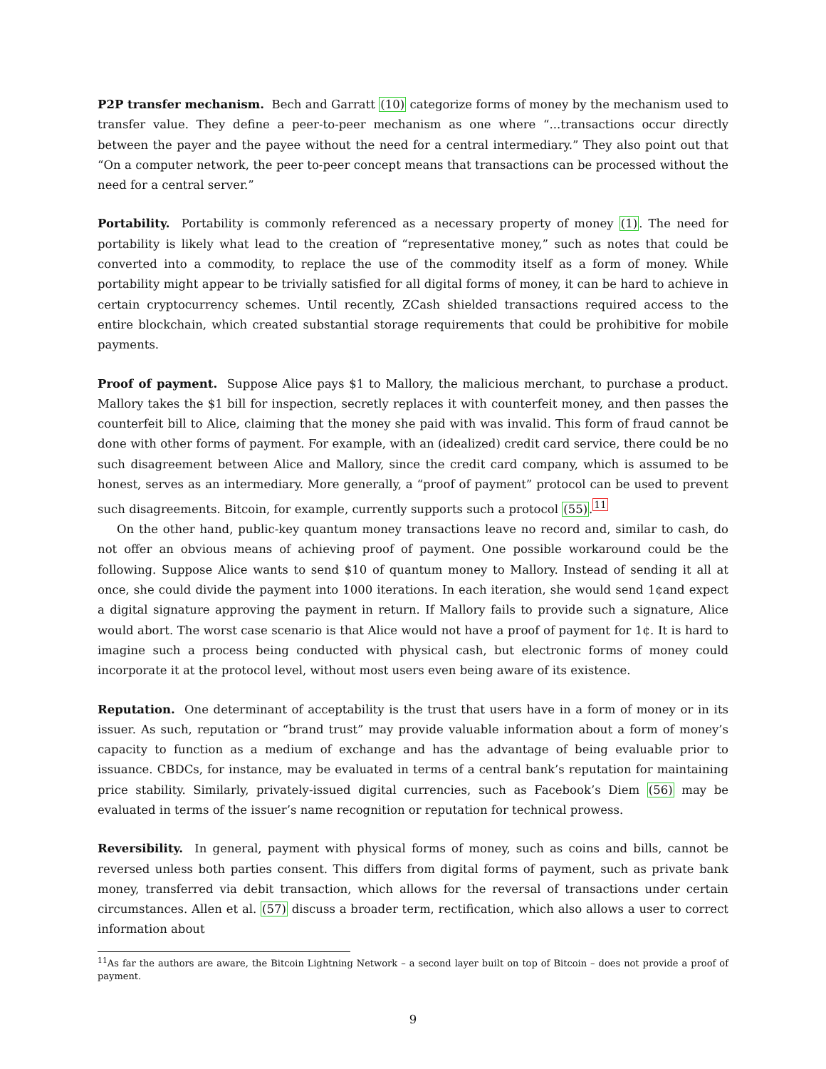P2P transfer mechanism. Bech and Garratt (10) categorize forms of money by the mechanism used to transfer value. They define a peer-to-peer mechanism as one where “...transactions occur directly between the payer and the payee without the need for a central intermediary.” They also point out that “On a computer network, the peer to-peer concept means that transactions can be processed without the need for a central server.”
Portability. Portability is commonly referenced as a necessary property of money (1). The need for portability is likely what lead to the creation of “representative money,” such as notes that could be converted into a commodity, to replace the use of the commodity itself as a form of money. While portability might appear to be trivially satisfied for all digital forms of money, it can be hard to achieve in certain cryptocurrency schemes. Until recently, ZCash shielded transactions required access to the entire blockchain, which created substantial storage requirements that could be prohibitive for mobile payments.
Proof of payment. Suppose Alice pays $1 to Mallory, the malicious merchant, to purchase a product. Mallory takes the $1 bill for inspection, secretly replaces it with counterfeit money, and then passes the counterfeit bill to Alice, claiming that the money she paid with was invalid. This form of fraud cannot be done with other forms of payment. For example, with an (idealized) credit card service, there could be no such disagreement between Alice and Mallory, since the credit card company, which is assumed to be honest, serves as an intermediary. More generally, a “proof of payment” protocol can be used to prevent such disagreements. Bitcoin, for example, currently supports such a protocol (55).<sup>11</sup>
On the other hand, public-key quantum money transactions leave no record and, similar to cash, do not offer an obvious means of achieving proof of payment. One possible workaround could be the following. Suppose Alice wants to send $10 of quantum money to Mallory. Instead of sending it all at once, she could divide the payment into 1000 iterations. In each iteration, she would send 1¢and expect a digital signature approving the payment in return. If Mallory fails to provide such a signature, Alice would abort. The worst case scenario is that Alice would not have a proof of payment for 1¢. It is hard to imagine such a process being conducted with physical cash, but electronic forms of money could incorporate it at the protocol level, without most users even being aware of its existence.
Reputation. One determinant of acceptability is the trust that users have in a form of money or in its issuer. As such, reputation or “brand trust” may provide valuable information about a form of money’s capacity to function as a medium of exchange and has the advantage of being evaluable prior to issuance. CBDCs, for instance, may be evaluated in terms of a central bank’s reputation for maintaining price stability. Similarly, privately-issued digital currencies, such as Facebook’s Diem (56) may be evaluated in terms of the issuer’s name recognition or reputation for technical prowess.
Reversibility. In general, payment with physical forms of money, such as coins and bills, cannot be reversed unless both parties consent. This differs from digital forms of payment, such as private bank money, transferred via debit transaction, which allows for the reversal of transactions under certain circumstances. Allen et al. (57) discuss a broader term, rectification, which also allows a user to correct information about
<sup>11</sup> As far the authors are aware, the Bitcoin Lightning Network – a second layer built on top of Bitcoin – does not provide a proof of payment.
9